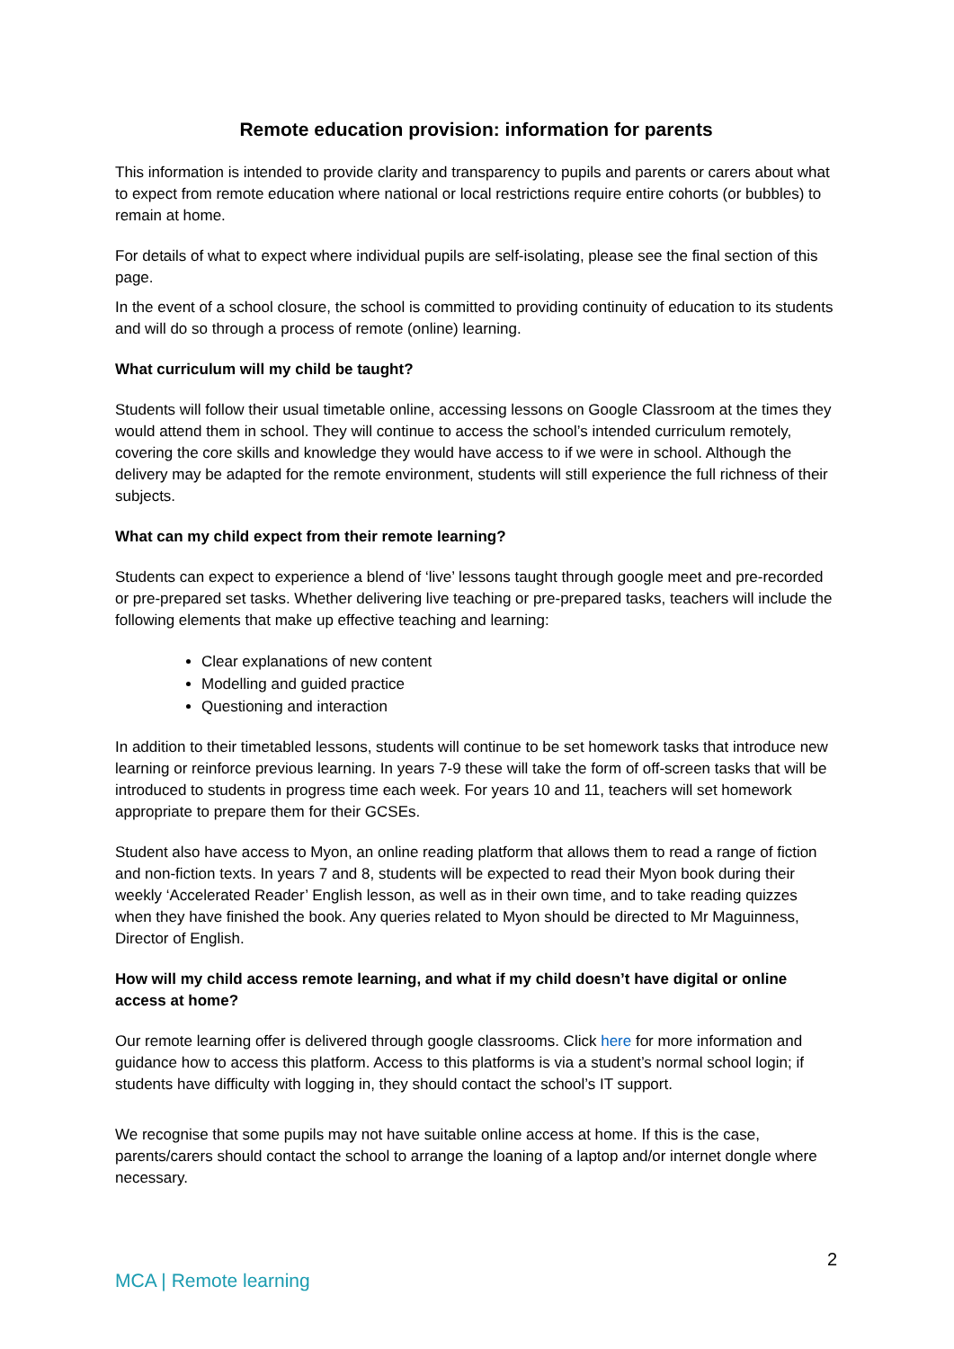Remote education provision: information for parents
This information is intended to provide clarity and transparency to pupils and parents or carers about what to expect from remote education where national or local restrictions require entire cohorts (or bubbles) to remain at home.
For details of what to expect where individual pupils are self-isolating, please see the final section of this page.
In the event of a school closure, the school is committed to providing continuity of education to its students and will do so through a process of remote (online) learning.
What curriculum will my child be taught?
Students will follow their usual timetable online, accessing lessons on Google Classroom at the times they would attend them in school. They will continue to access the school’s intended curriculum remotely, covering the core skills and knowledge they would have access to if we were in school. Although the delivery may be adapted for the remote environment, students will still experience the full richness of their subjects.
What can my child expect from their remote learning?
Students can expect to experience a blend of ‘live’ lessons taught through google meet and pre-recorded or pre-prepared set tasks. Whether delivering live teaching or pre-prepared tasks, teachers will include the following elements that make up effective teaching and learning:
Clear explanations of new content
Modelling and guided practice
Questioning and interaction
In addition to their timetabled lessons, students will continue to be set homework tasks that introduce new learning or reinforce previous learning. In years 7-9 these will take the form of off-screen tasks that will be introduced to students in progress time each week. For years 10 and 11, teachers will set homework appropriate to prepare them for their GCSEs.
Student also have access to Myon, an online reading platform that allows them to read a range of fiction and non-fiction texts. In years 7 and 8, students will be expected to read their Myon book during their weekly ‘Accelerated Reader’ English lesson, as well as in their own time, and to take reading quizzes when they have finished the book. Any queries related to Myon should be directed to Mr Maguinness, Director of English.
How will my child access remote learning, and what if my child doesn’t have digital or online access at home?
Our remote learning offer is delivered through google classrooms. Click here for more information and guidance how to access this platform. Access to this platforms is via a student’s normal school login; if students have difficulty with logging in, they should contact the school’s IT support.
We recognise that some pupils may not have suitable online access at home. If this is the case, parents/carers should contact the school to arrange the loaning of a laptop and/or internet dongle where necessary.
2
MCA | Remote learning